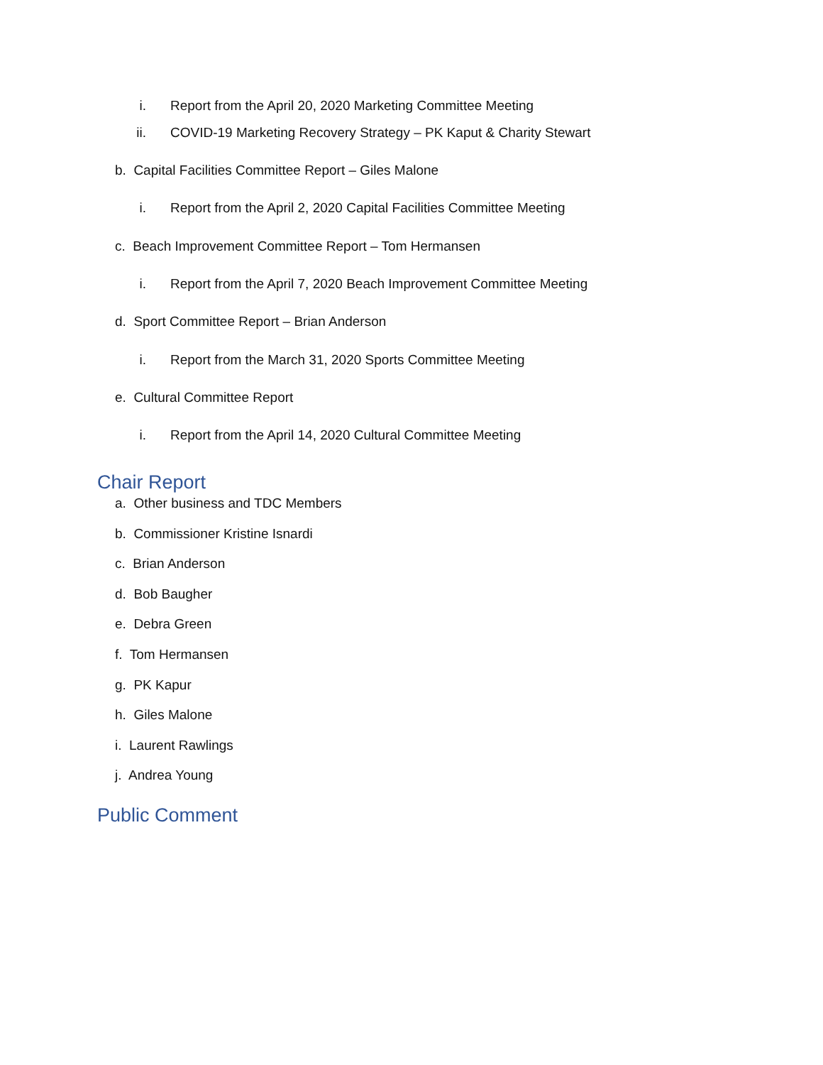i. Report from the April 20, 2020 Marketing Committee Meeting
ii. COVID-19 Marketing Recovery Strategy – PK Kaput & Charity Stewart
b. Capital Facilities Committee Report – Giles Malone
i. Report from the April 2, 2020 Capital Facilities Committee Meeting
c. Beach Improvement Committee Report – Tom Hermansen
i. Report from the April 7, 2020 Beach Improvement Committee Meeting
d. Sport Committee Report – Brian Anderson
i. Report from the March 31, 2020 Sports Committee Meeting
e. Cultural Committee Report
i. Report from the April 14, 2020 Cultural Committee Meeting
Chair Report
a. Other business and TDC Members
b. Commissioner Kristine Isnardi
c. Brian Anderson
d. Bob Baugher
e. Debra Green
f. Tom Hermansen
g. PK Kapur
h. Giles Malone
i. Laurent Rawlings
j. Andrea Young
Public Comment